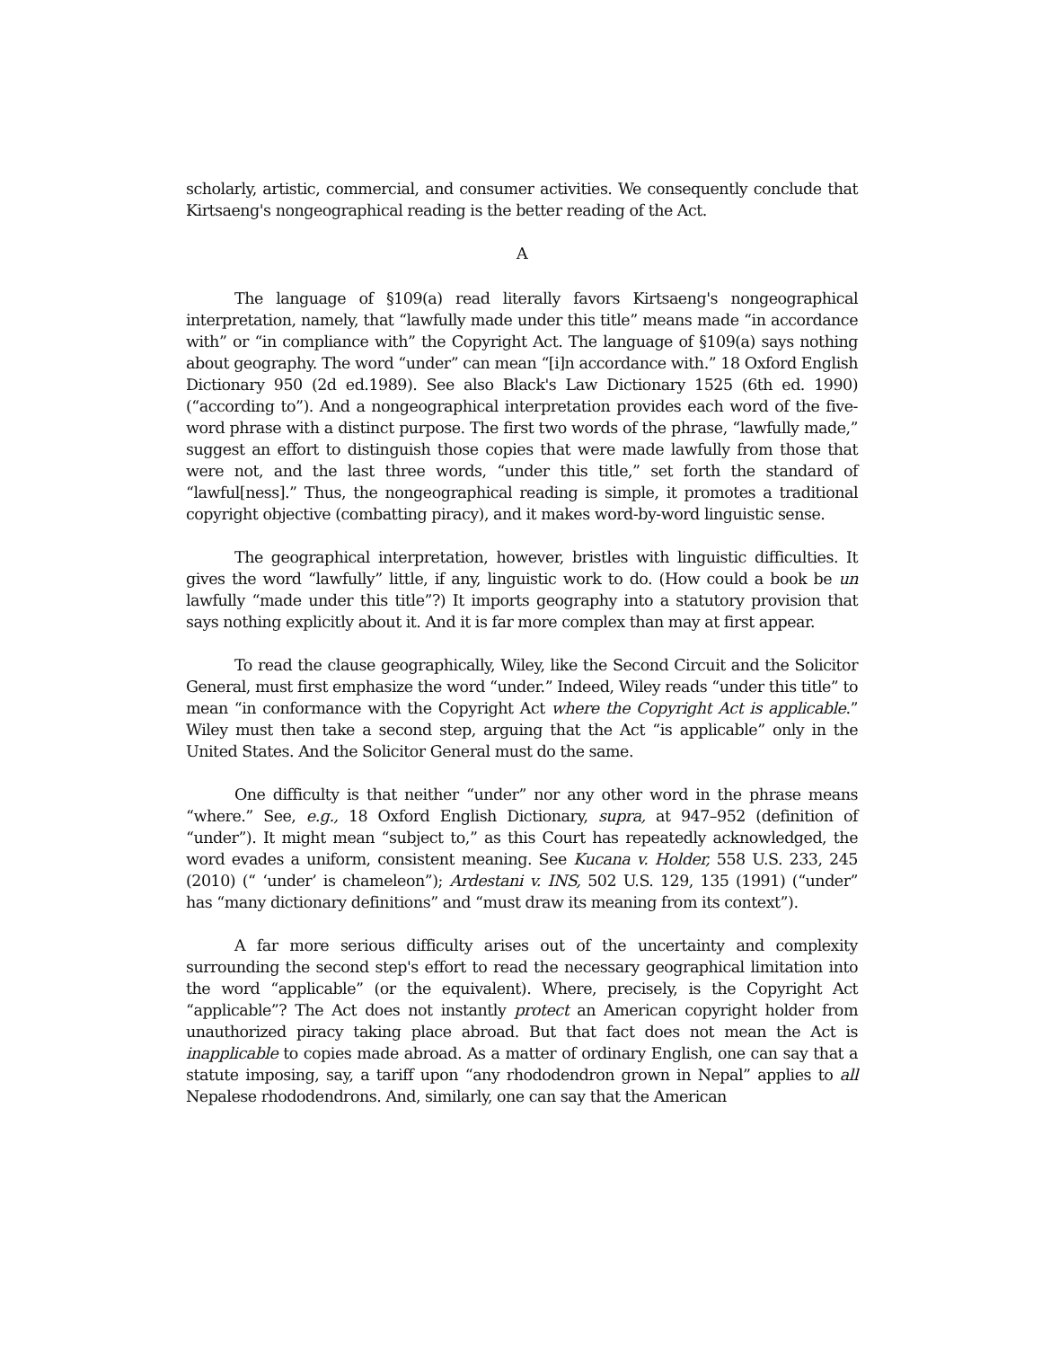scholarly, artistic, commercial, and consumer activities. We consequently conclude that Kirtsaeng's nongeographical reading is the better reading of the Act.
A
The language of §109(a) read literally favors Kirtsaeng's nongeographical interpretation, namely, that “lawfully made under this title” means made “in accordance with” or “in compliance with” the Copyright Act. The language of §109(a) says nothing about geography. The word “under” can mean “[i]n accordance with.” 18 Oxford English Dictionary 950 (2d ed.1989). See also Black's Law Dictionary 1525 (6th ed. 1990) (“according to”). And a nongeographical interpretation provides each word of the five-word phrase with a distinct purpose. The first two words of the phrase, “lawfully made,” suggest an effort to distinguish those copies that were made lawfully from those that were not, and the last three words, “under this title,” set forth the standard of “lawful[ness].” Thus, the nongeographical reading is simple, it promotes a traditional copyright objective (combatting piracy), and it makes word-by-word linguistic sense.
The geographical interpretation, however, bristles with linguistic difficulties. It gives the word “lawfully” little, if any, linguistic work to do. (How could a book be un lawfully “made under this title”?) It imports geography into a statutory provision that says nothing explicitly about it. And it is far more complex than may at first appear.
To read the clause geographically, Wiley, like the Second Circuit and the Solicitor General, must first emphasize the word “under.” Indeed, Wiley reads “under this title” to mean “in conformance with the Copyright Act where the Copyright Act is applicable.” Wiley must then take a second step, arguing that the Act “is applicable” only in the United States. And the Solicitor General must do the same.
One difficulty is that neither “under” nor any other word in the phrase means “where.” See, e.g., 18 Oxford English Dictionary, supra, at 947–952 (definition of “under”). It might mean “subject to,” as this Court has repeatedly acknowledged, the word evades a uniform, consistent meaning. See Kucana v. Holder, 558 U.S. 233, 245 (2010) (“ ‘under’ is chameleon”); Ardestani v. INS, 502 U.S. 129, 135 (1991) (“under” has “many dictionary definitions” and “must draw its meaning from its context”).
A far more serious difficulty arises out of the uncertainty and complexity surrounding the second step's effort to read the necessary geographical limitation into the word “applicable” (or the equivalent). Where, precisely, is the Copyright Act “applicable”? The Act does not instantly protect an American copyright holder from unauthorized piracy taking place abroad. But that fact does not mean the Act is inapplicable to copies made abroad. As a matter of ordinary English, one can say that a statute imposing, say, a tariff upon “any rhododendron grown in Nepal” applies to all Nepalese rhododendrons. And, similarly, one can say that the American